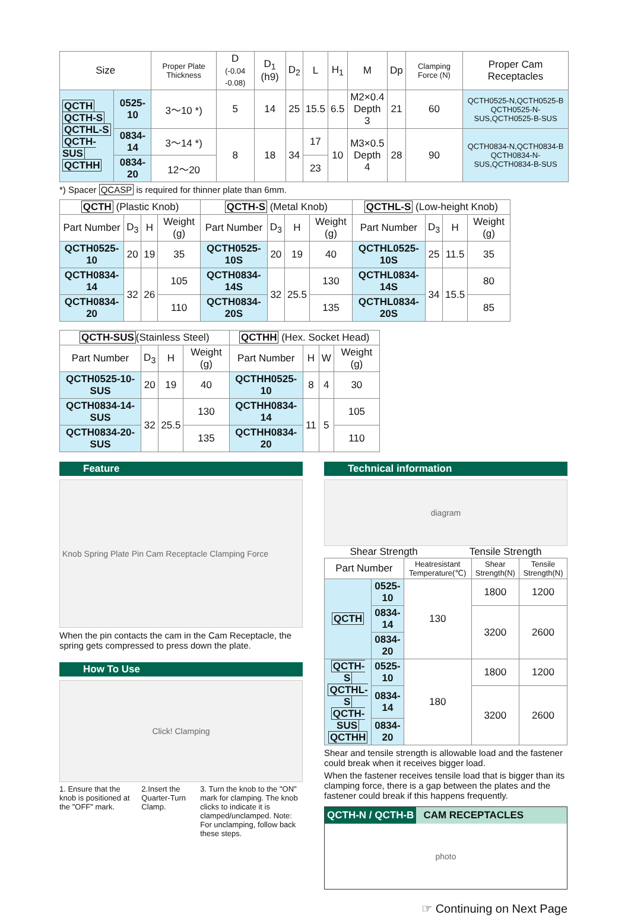| Size | | Proper Plate Thickness | D (-0.04 -0.08) | D<sub>1</sub> (h9) | D<sub>2</sub> | L | H<sub>1</sub> | M | Dp | Clamping Force (N) | Proper Cam Receptacles |
| --- | --- | --- | --- | --- | --- | --- | --- | --- | --- | --- | --- |
| QCTH QCTH-S QCTHL-S QCTH-SUS QCTHH | 0525-10 | 3〜10 *) | 5 | 14 | 25 | 15.5 | 6.5 | M2×0.4 Depth 3 | 21 | 60 | QCTH0525-N,QCTH0525-B QCTH0525-N-SUS,QCTH0525-B-SUS |
| | 0834-14 | 3〜14 *) | 8 | 18 | 34 | 17 | 10 | M3×0.5 Depth 4 | 28 | 90 | QCTH0834-N,QCTH0834-B QCTH0834-N-SUS,QCTH0834-B-SUS |
| | 0834-20 | 12〜20 | | | | 23 | | | | | |
*) Spacer QCASP is required for thinner plate than 6mm.
| QCTH (Plastic Knob) | | | | QCTH-S (Metal Knob) | | | | QCTHL-S (Low-height Knob) | | | |
| --- | --- | --- | --- | --- | --- | --- | --- | --- | --- | --- | --- |
| Part Number | D<sub>3</sub> | H | Weight (g) | Part Number | D<sub>3</sub> | H | Weight (g) | Part Number | D<sub>3</sub> | H | Weight (g) |
| QCTH0525-10 | 20 | 19 | 35 | QCTH0525-10S | 20 | 19 | 40 | QCTHL0525-10S | 25 | 11.5 | 35 |
| QCTH0834-14 | 32 | 26 | 105 | QCTH0834-14S | 32 | 25.5 | 130 | QCTHL0834-14S | 34 | 15.5 | 80 |
| QCTH0834-20 | | | 110 | QCTH0834-20S | | | 135 | QCTHL0834-20S | | | 85 |
| QCTH-SUS (Stainless Steel) | | | | QCTHH (Hex. Socket Head) | | | |
| --- | --- | --- | --- | --- | --- | --- | --- |
| Part Number | D<sub>3</sub> | H | Weight (g) | Part Number | H | W | Weight (g) |
| QCTH0525-10-SUS | 20 | 19 | 40 | QCTHH0525-10 | 8 | 4 | 30 |
| QCTH0834-14-SUS | 32 | 25.5 | 130 | QCTHH0834-14 | 11 | 5 | 105 |
| QCTH0834-20-SUS | | | 135 | QCTHH0834-20 | | | 110 |
Feature
Knob Spring Plate Pin Cam Receptacle Clamping Force
When the pin contacts the cam in the Cam Receptacle, the spring gets compressed to press down the plate.
How To Use
Click! Clamping
1. Ensure that the knob is positioned at the "OFF" mark.
2.Insert the Quarter-Turn Clamp.
3. Turn the knob to the "ON" mark for clamping. The knob clicks to indicate it is clamped/unclamped. Note: For unclamping, follow back these steps.
Technical information
diagram
Shear Strength Tensile Strength
| Part Number | | Heatresistant Temperature(℃) | Shear Strength(N) | Tensile Strength(N) |
| --- | --- | --- | --- | --- |
| QCTH | 0525-10 | 130 | 1800 | 1200 |
| | 0834-14 | | 3200 | 2600 |
| | 0834-20 | | | |
| QCTH-S QCTHL-S QCTH-SUS QCTHH | 0525-10 | 180 | 1800 | 1200 |
| | 0834-14 | | 3200 | 2600 |
| | 0834-20 | | | |
Shear and tensile strength is allowable load and the fastener could break when it receives bigger load.
When the fastener receives tensile load that is bigger than its clamping force, there is a gap between the plates and the fastener could break if this happens frequently.
QCTH-N / QCTH-B CAM RECEPTACLES
photo
☞ Continuing on Next Page